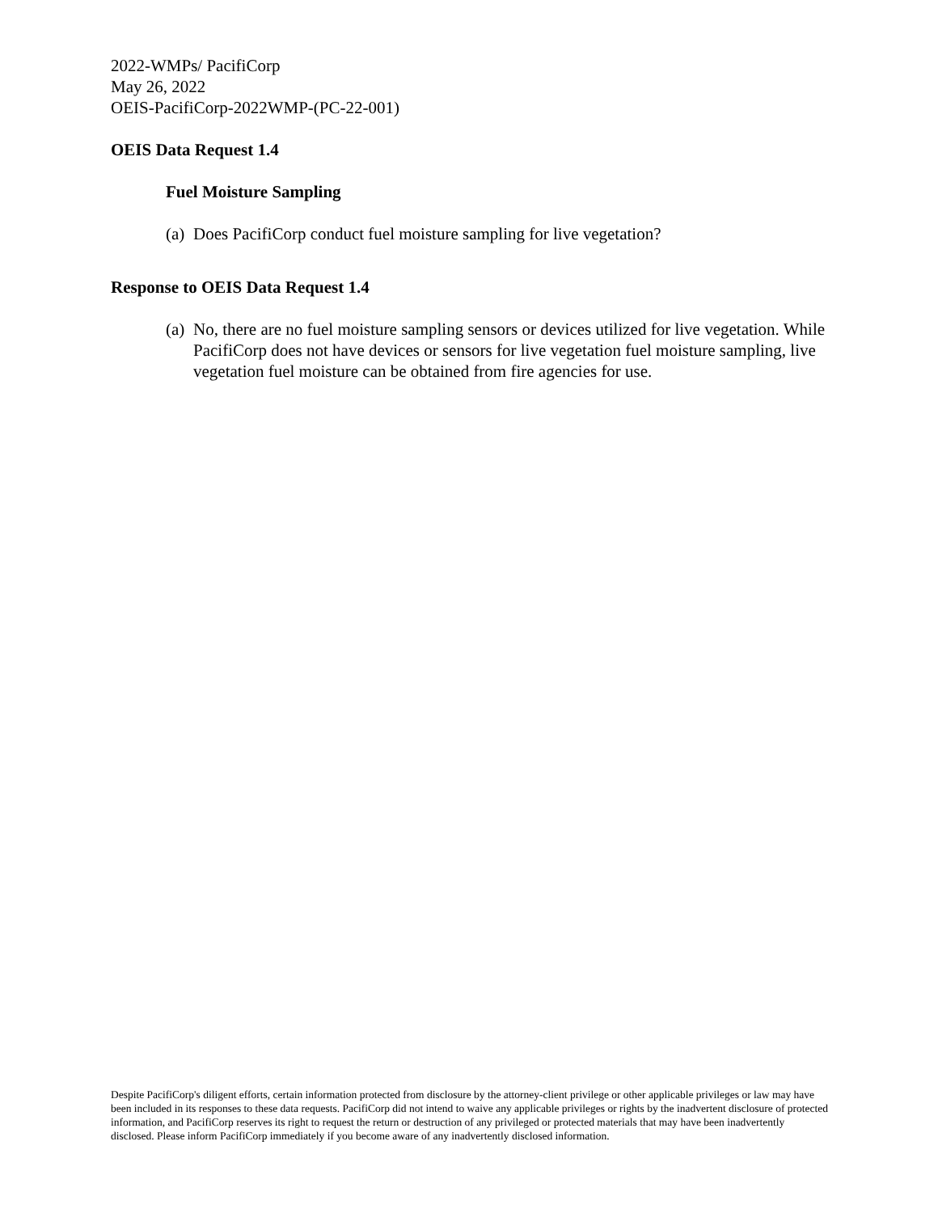2022-WMPs/ PacifiCorp
May 26, 2022
OEIS-PacifiCorp-2022WMP-(PC-22-001)
OEIS Data Request 1.4
Fuel Moisture Sampling
(a) Does PacifiCorp conduct fuel moisture sampling for live vegetation?
Response to OEIS Data Request 1.4
(a) No, there are no fuel moisture sampling sensors or devices utilized for live vegetation. While PacifiCorp does not have devices or sensors for live vegetation fuel moisture sampling, live vegetation fuel moisture can be obtained from fire agencies for use.
Despite PacifiCorp's diligent efforts, certain information protected from disclosure by the attorney-client privilege or other applicable privileges or law may have been included in its responses to these data requests. PacifiCorp did not intend to waive any applicable privileges or rights by the inadvertent disclosure of protected information, and PacifiCorp reserves its right to request the return or destruction of any privileged or protected materials that may have been inadvertently disclosed. Please inform PacifiCorp immediately if you become aware of any inadvertently disclosed information.